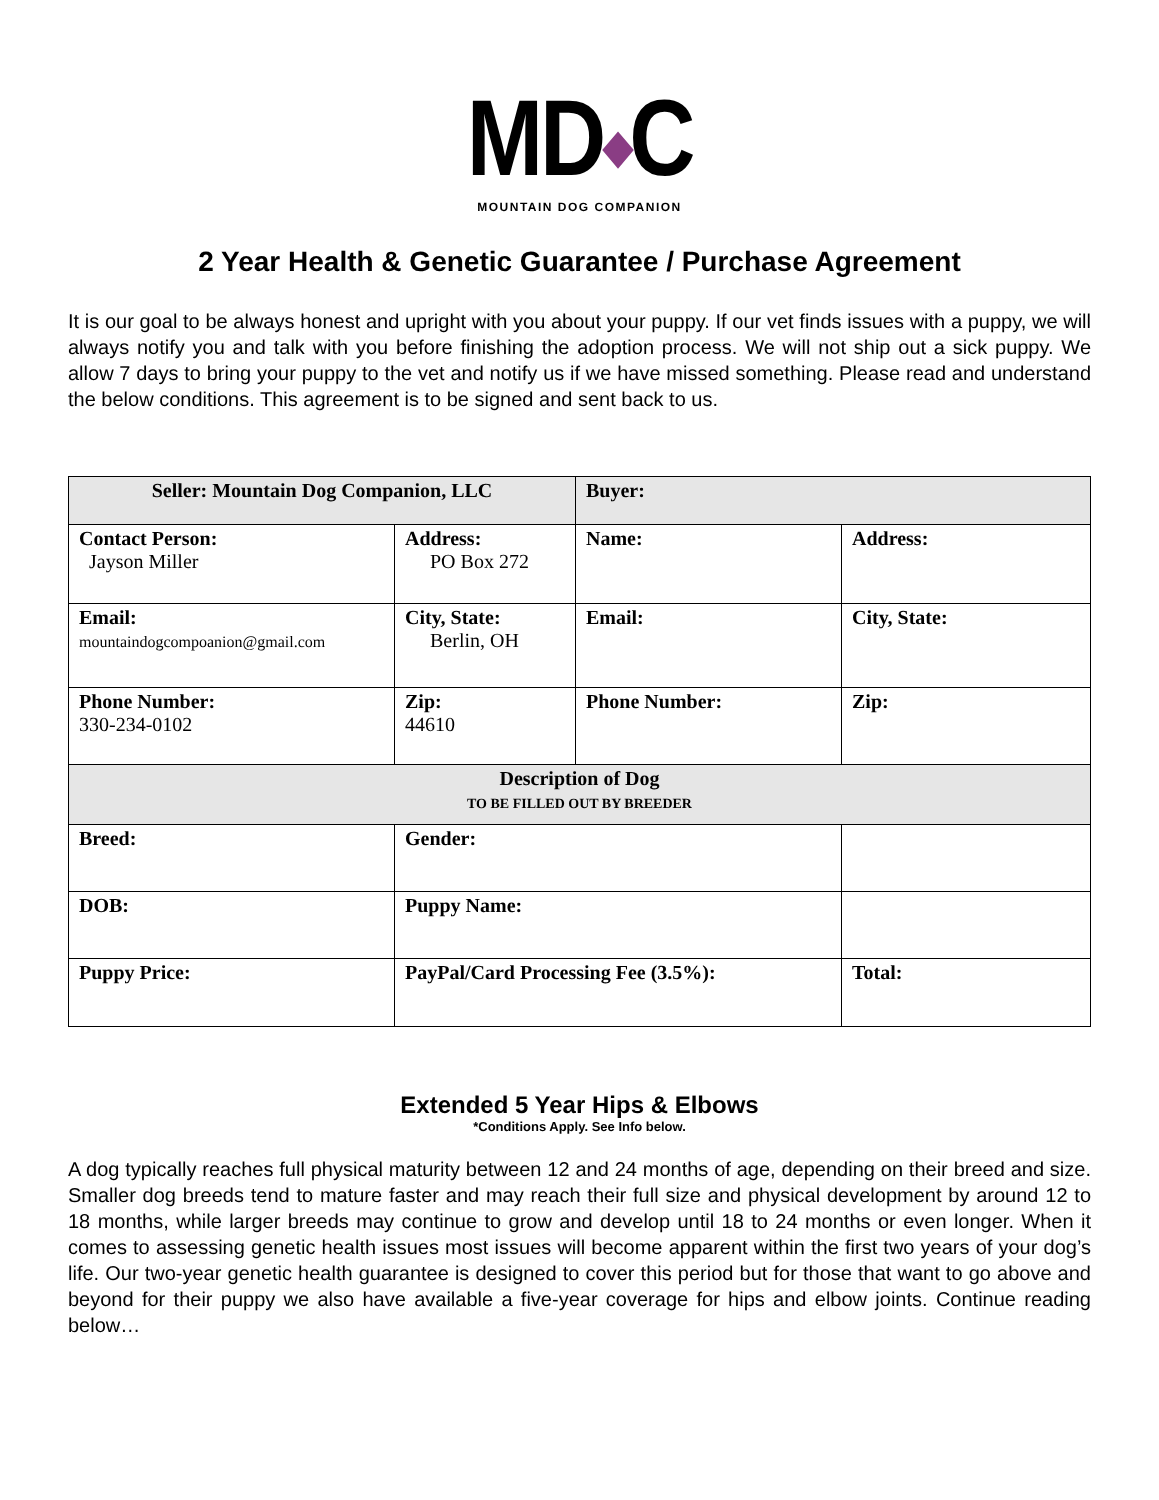MD◆C
MOUNTAIN DOG COMPANION
2 Year Health & Genetic Guarantee / Purchase Agreement
It is our goal to be always honest and upright with you about your puppy. If our vet finds issues with a puppy, we will always notify you and talk with you before finishing the adoption process. We will not ship out a sick puppy. We allow 7 days to bring your puppy to the vet and notify us if we have missed something. Please read and understand the below conditions. This agreement is to be signed and sent back to us.
| Seller: Mountain Dog Companion, LLC | | Buyer: | |
| Contact Person: Jayson Miller | Address: PO Box 272 | Name: | Address: |
| Email: mountaindogcompoanion@gmail.com | City, State: Berlin, OH | Email: | City, State: |
| Phone Number: 330-234-0102 | Zip: 44610 | Phone Number: | Zip: |
| Description of Dog TO BE FILLED OUT BY BREEDER | | | |
| Breed: | Gender: | | |
| DOB: | Puppy Name: | | |
| Puppy Price: | PayPal/Card Processing Fee (3.5%): | | Total: |
Extended 5 Year Hips & Elbows
*Conditions Apply. See Info below.
A dog typically reaches full physical maturity between 12 and 24 months of age, depending on their breed and size. Smaller dog breeds tend to mature faster and may reach their full size and physical development by around 12 to 18 months, while larger breeds may continue to grow and develop until 18 to 24 months or even longer. When it comes to assessing genetic health issues most issues will become apparent within the first two years of your dog’s life. Our two-year genetic health guarantee is designed to cover this period but for those that want to go above and beyond for their puppy we also have available a five-year coverage for hips and elbow joints. Continue reading below…